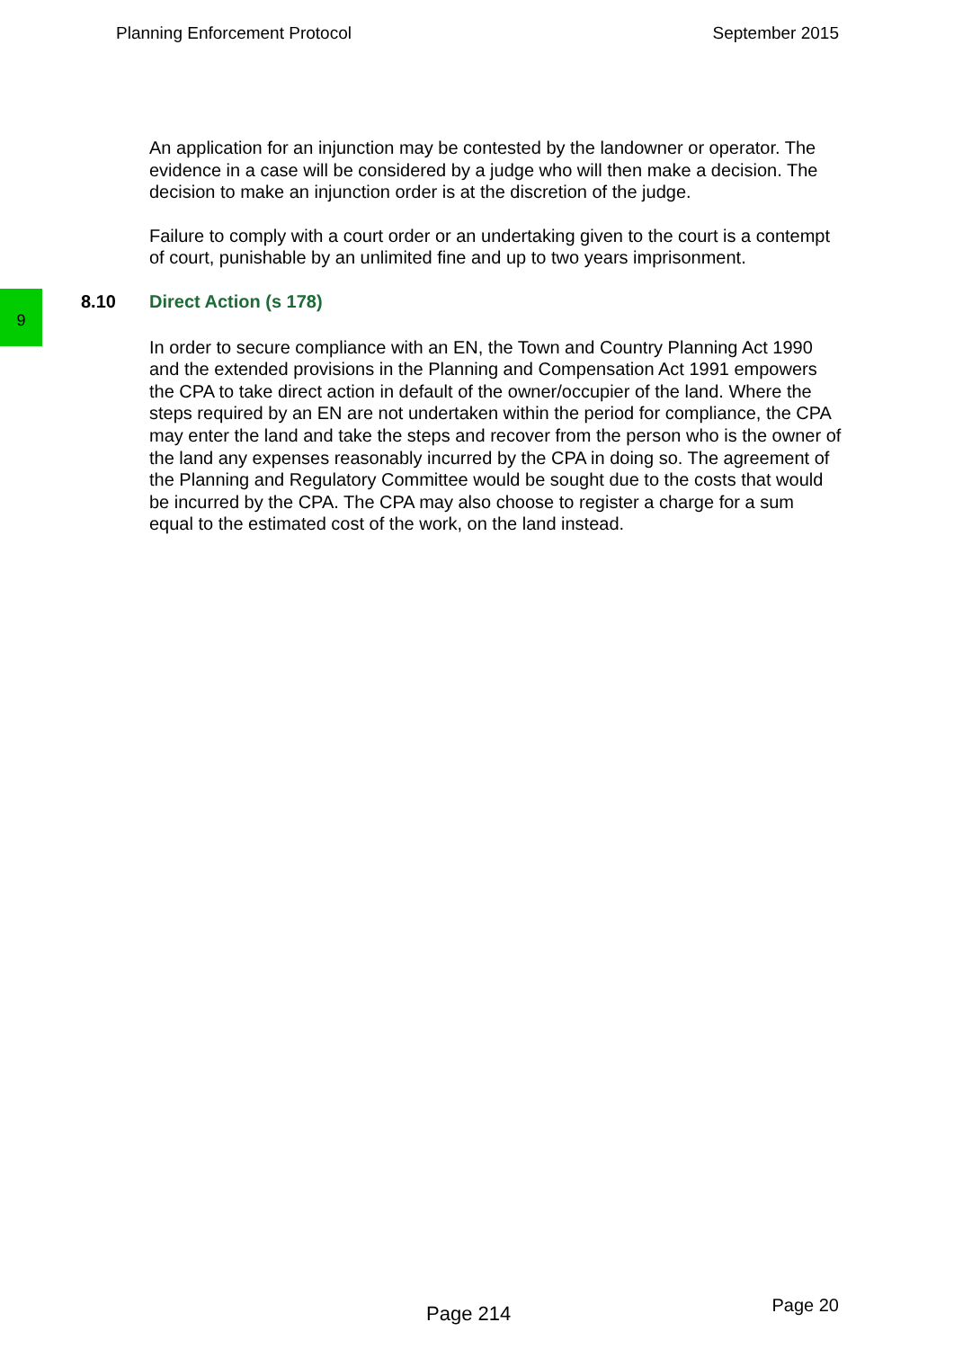Planning Enforcement Protocol September 2015
9
An application for an injunction may be contested by the landowner or operator. The evidence in a case will be considered by a judge who will then make a decision. The decision to make an injunction order is at the discretion of the judge.
Failure to comply with a court order or an undertaking given to the court is a contempt of court, punishable by an unlimited fine and up to two years imprisonment.
8.10 Direct Action (s 178)
In order to secure compliance with an EN, the Town and Country Planning Act 1990 and the extended provisions in the Planning and Compensation Act 1991 empowers the CPA to take direct action in default of the owner/occupier of the land. Where the steps required by an EN are not undertaken within the period for compliance, the CPA may enter the land and take the steps and recover from the person who is the owner of the land any expenses reasonably incurred by the CPA in doing so. The agreement of the Planning and Regulatory Committee would be sought due to the costs that would be incurred by the CPA. The CPA may also choose to register a charge for a sum equal to the estimated cost of the work, on the land instead.
Page 214 Page 20